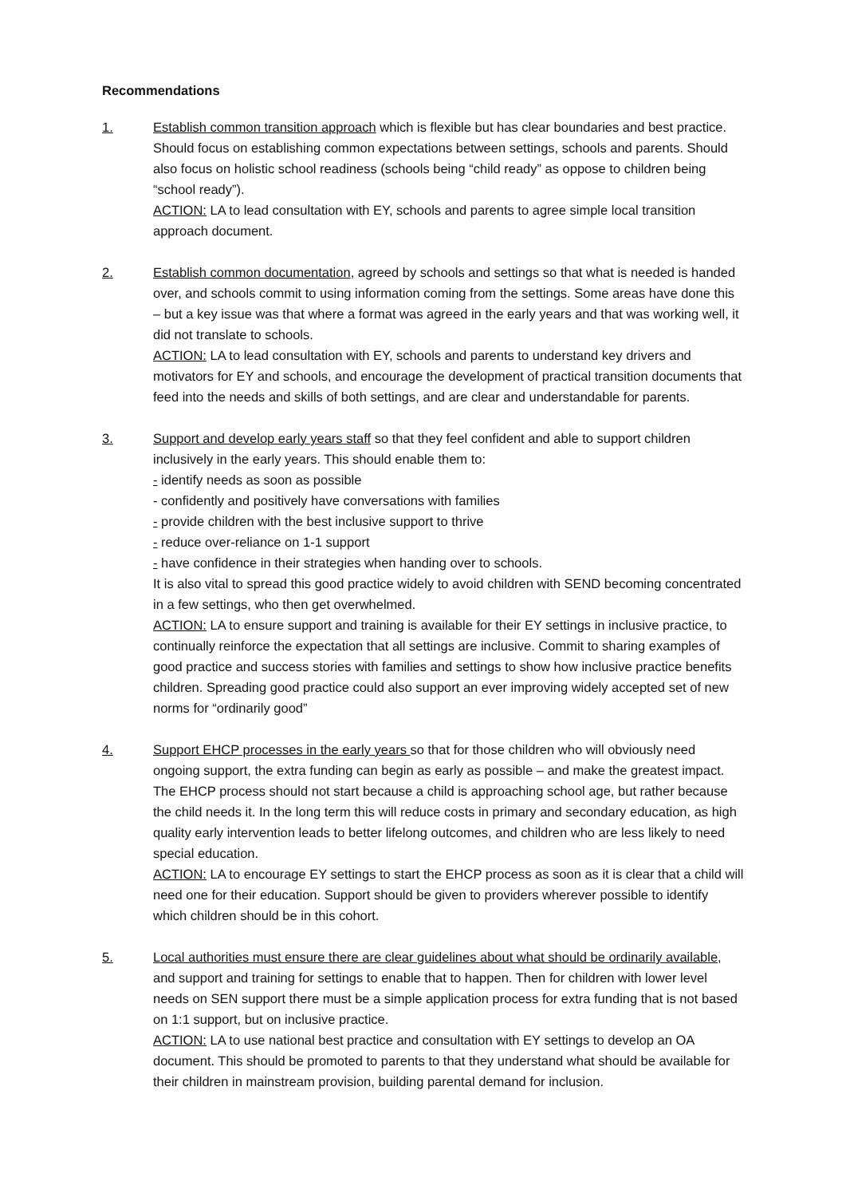Recommendations
1. Establish common transition approach which is flexible but has clear boundaries and best practice. Should focus on establishing common expectations between settings, schools and parents. Should also focus on holistic school readiness (schools being “child ready” as oppose to children being “school ready”).
ACTION: LA to lead consultation with EY, schools and parents to agree simple local transition approach document.
2. Establish common documentation, agreed by schools and settings so that what is needed is handed over, and schools commit to using information coming from the settings. Some areas have done this – but a key issue was that where a format was agreed in the early years and that was working well, it did not translate to schools.
ACTION: LA to lead consultation with EY, schools and parents to understand key drivers and motivators for EY and schools, and encourage the development of practical transition documents that feed into the needs and skills of both settings, and are clear and understandable for parents.
3. Support and develop early years staff so that they feel confident and able to support children inclusively in the early years. This should enable them to:
- identify needs as soon as possible
- confidently and positively have conversations with families
- provide children with the best inclusive support to thrive
- reduce over-reliance on 1-1 support
- have confidence in their strategies when handing over to schools.
It is also vital to spread this good practice widely to avoid children with SEND becoming concentrated in a few settings, who then get overwhelmed.
ACTION: LA to ensure support and training is available for their EY settings in inclusive practice, to continually reinforce the expectation that all settings are inclusive. Commit to sharing examples of good practice and success stories with families and settings to show how inclusive practice benefits children. Spreading good practice could also support an ever improving widely accepted set of new norms for “ordinarily good”
4. Support EHCP processes in the early years so that for those children who will obviously need ongoing support, the extra funding can begin as early as possible – and make the greatest impact. The EHCP process should not start because a child is approaching school age, but rather because the child needs it. In the long term this will reduce costs in primary and secondary education, as high quality early intervention leads to better lifelong outcomes, and children who are less likely to need special education.
ACTION: LA to encourage EY settings to start the EHCP process as soon as it is clear that a child will need one for their education. Support should be given to providers wherever possible to identify which children should be in this cohort.
5. Local authorities must ensure there are clear guidelines about what should be ordinarily available, and support and training for settings to enable that to happen. Then for children with lower level needs on SEN support there must be a simple application process for extra funding that is not based on 1:1 support, but on inclusive practice.
ACTION: LA to use national best practice and consultation with EY settings to develop an OA document. This should be promoted to parents to that they understand what should be available for their children in mainstream provision, building parental demand for inclusion.